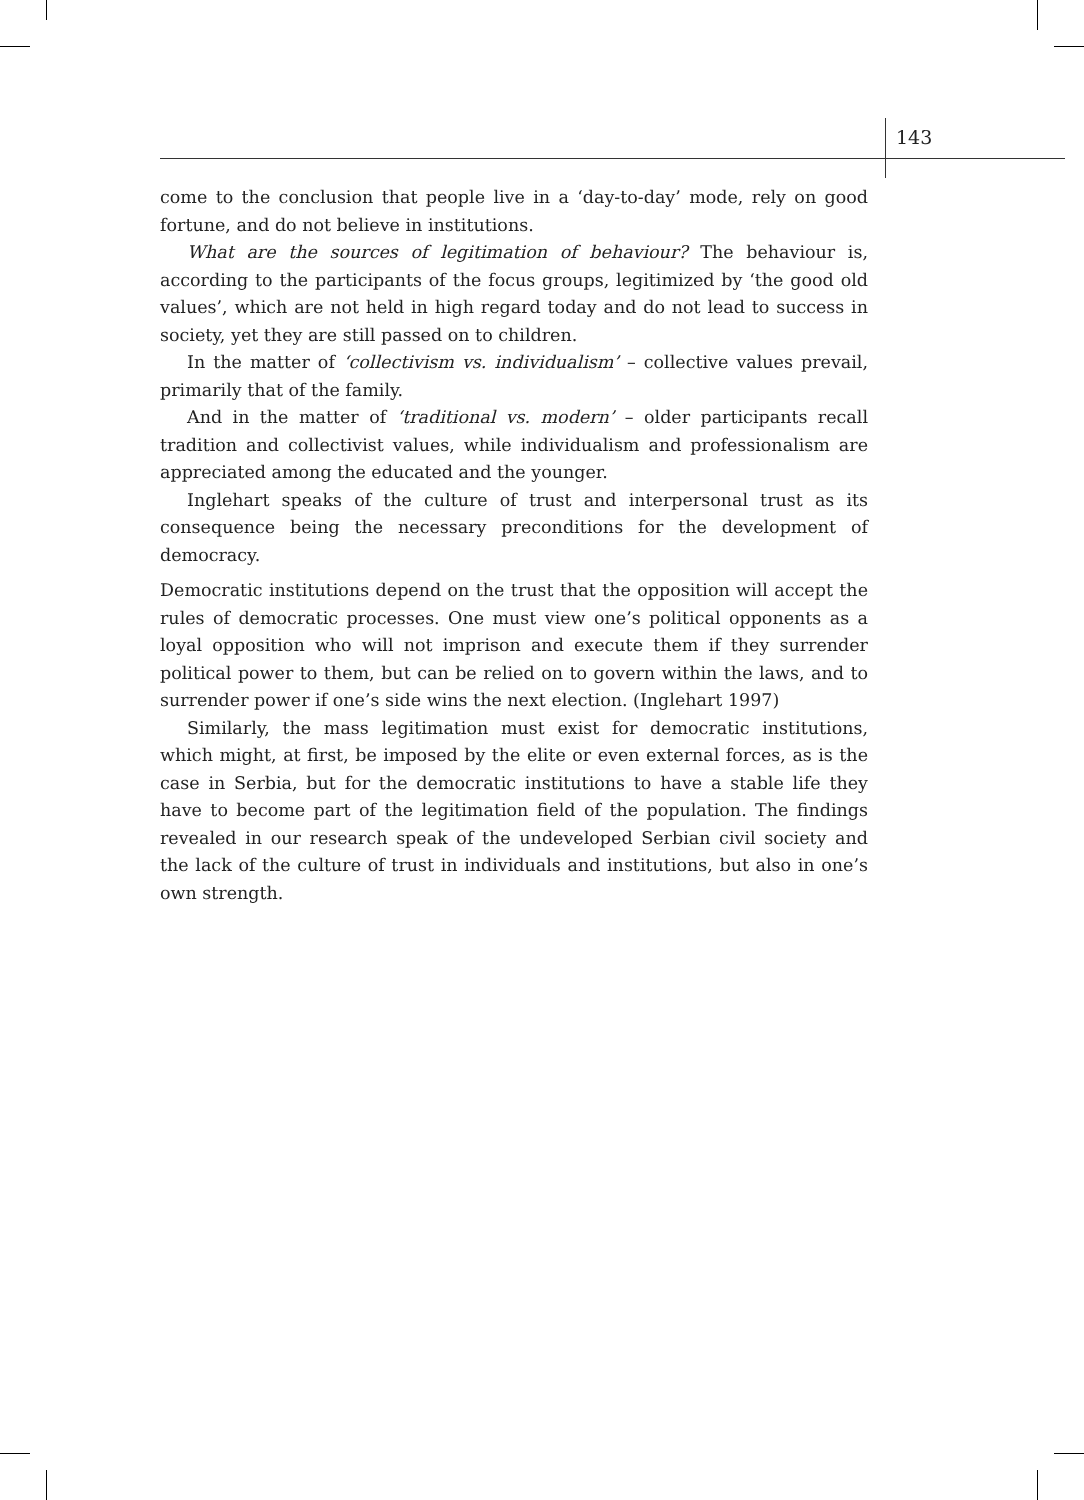143
come to the conclusion that people live in a ‘day-to-day’ mode, rely on good fortune, and do not believe in institutions.
What are the sources of legitimation of behaviour? The behaviour is, according to the participants of the focus groups, legitimized by ‘the good old values’, which are not held in high regard today and do not lead to success in society, yet they are still passed on to children.
In the matter of ‘collectivism vs. individualism’ – collective values prevail, primarily that of the family.
And in the matter of ‘traditional vs. modern’ – older participants recall tradition and collectivist values, while individualism and professionalism are appreciated among the educated and the younger.
Inglehart speaks of the culture of trust and interpersonal trust as its consequence being the necessary preconditions for the development of democracy.
Democratic institutions depend on the trust that the opposition will accept the rules of democratic processes. One must view one’s political opponents as a loyal opposition who will not imprison and execute them if they surrender political power to them, but can be relied on to govern within the laws, and to surrender power if one’s side wins the next election. (Inglehart 1997)
Similarly, the mass legitimation must exist for democratic institutions, which might, at first, be imposed by the elite or even external forces, as is the case in Serbia, but for the democratic institutions to have a stable life they have to become part of the legitimation field of the population. The findings revealed in our research speak of the undeveloped Serbian civil society and the lack of the culture of trust in individuals and institutions, but also in one’s own strength.